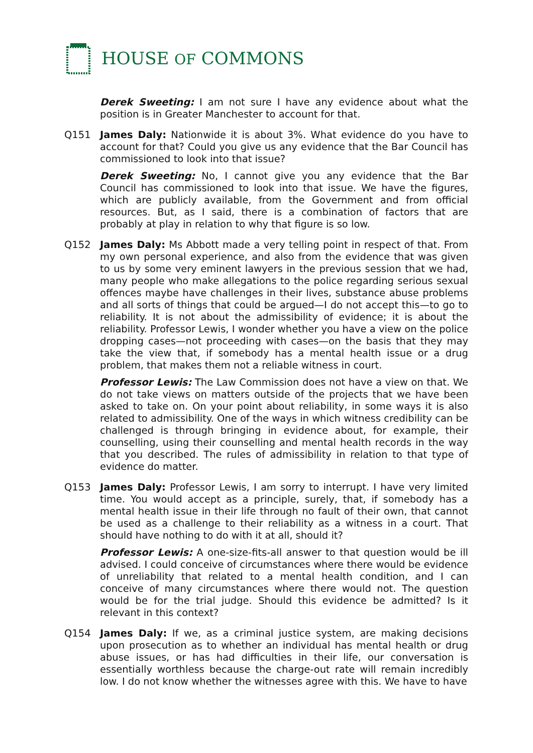HOUSE OF COMMONS
Derek Sweeting: I am not sure I have any evidence about what the position is in Greater Manchester to account for that.
Q151 James Daly: Nationwide it is about 3%. What evidence do you have to account for that? Could you give us any evidence that the Bar Council has commissioned to look into that issue?
Derek Sweeting: No, I cannot give you any evidence that the Bar Council has commissioned to look into that issue. We have the figures, which are publicly available, from the Government and from official resources. But, as I said, there is a combination of factors that are probably at play in relation to why that figure is so low.
Q152 James Daly: Ms Abbott made a very telling point in respect of that. From my own personal experience, and also from the evidence that was given to us by some very eminent lawyers in the previous session that we had, many people who make allegations to the police regarding serious sexual offences maybe have challenges in their lives, substance abuse problems and all sorts of things that could be argued—I do not accept this—to go to reliability. It is not about the admissibility of evidence; it is about the reliability. Professor Lewis, I wonder whether you have a view on the police dropping cases—not proceeding with cases—on the basis that they may take the view that, if somebody has a mental health issue or a drug problem, that makes them not a reliable witness in court.
Professor Lewis: The Law Commission does not have a view on that. We do not take views on matters outside of the projects that we have been asked to take on. On your point about reliability, in some ways it is also related to admissibility. One of the ways in which witness credibility can be challenged is through bringing in evidence about, for example, their counselling, using their counselling and mental health records in the way that you described. The rules of admissibility in relation to that type of evidence do matter.
Q153 James Daly: Professor Lewis, I am sorry to interrupt. I have very limited time. You would accept as a principle, surely, that, if somebody has a mental health issue in their life through no fault of their own, that cannot be used as a challenge to their reliability as a witness in a court. That should have nothing to do with it at all, should it?
Professor Lewis: A one-size-fits-all answer to that question would be ill advised. I could conceive of circumstances where there would be evidence of unreliability that related to a mental health condition, and I can conceive of many circumstances where there would not. The question would be for the trial judge. Should this evidence be admitted? Is it relevant in this context?
Q154 James Daly: If we, as a criminal justice system, are making decisions upon prosecution as to whether an individual has mental health or drug abuse issues, or has had difficulties in their life, our conversation is essentially worthless because the charge-out rate will remain incredibly low. I do not know whether the witnesses agree with this. We have to have